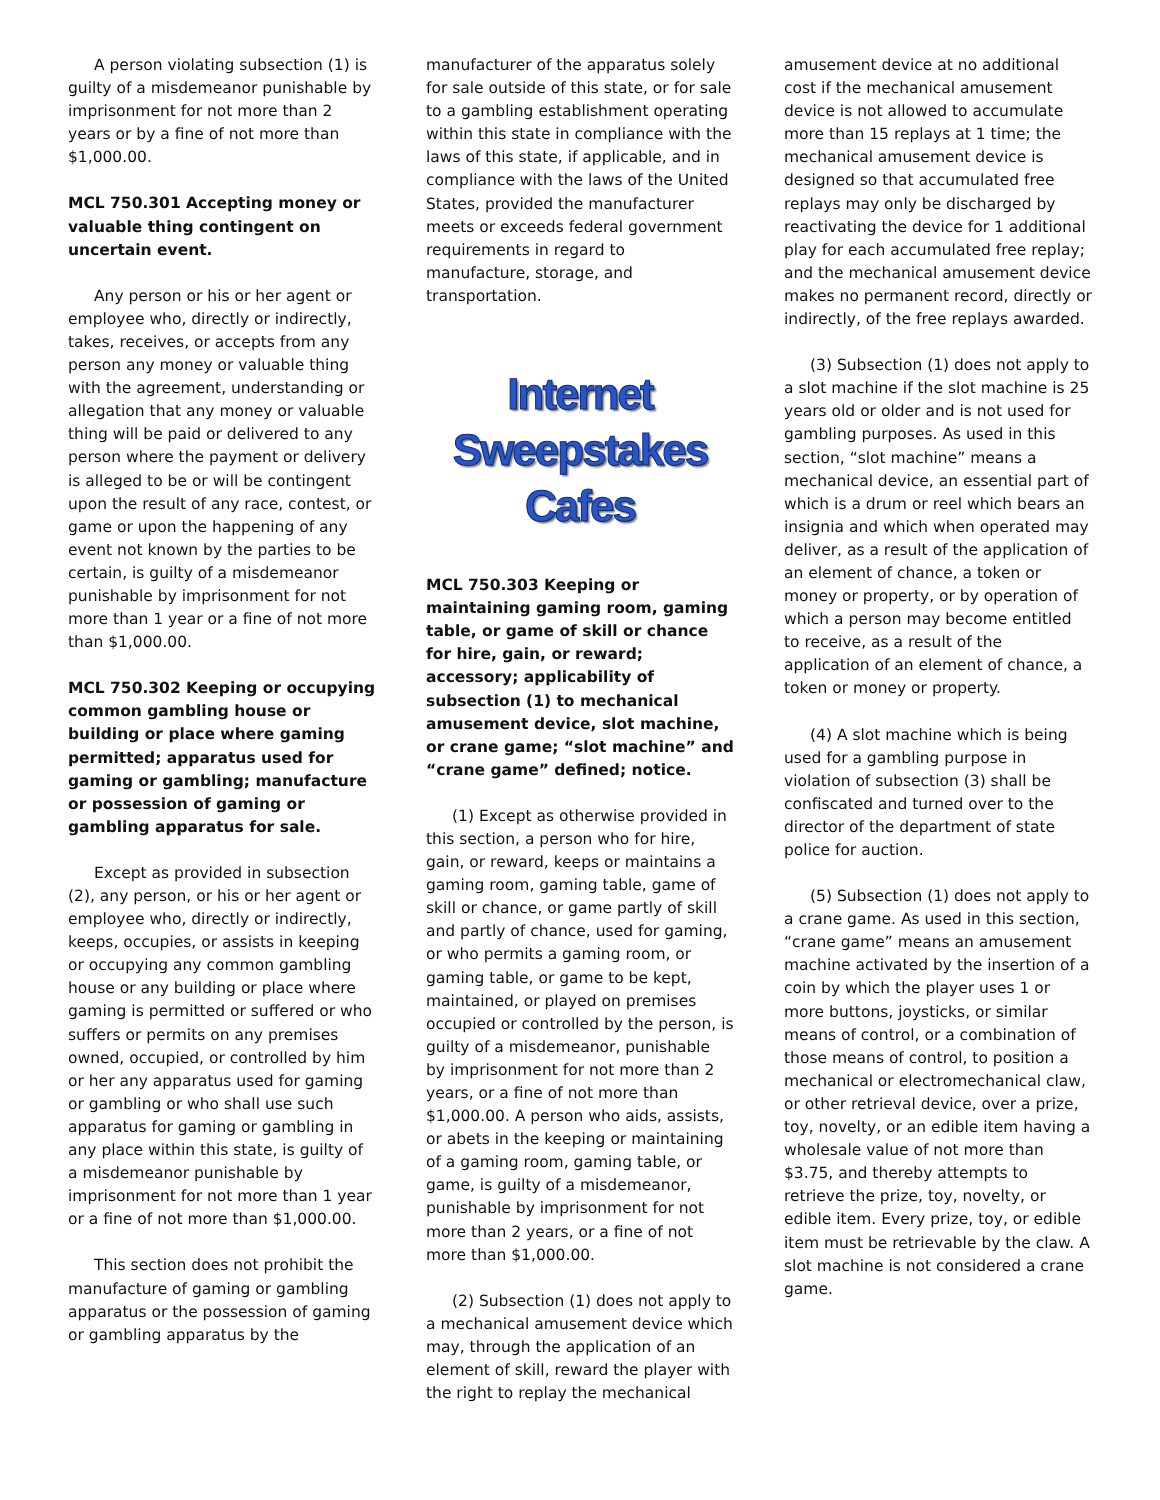A person violating subsection (1) is guilty of a misdemeanor punishable by imprisonment for not more than 2 years or by a fine of not more than $1,000.00.
MCL 750.301 Accepting money or valuable thing contingent on uncertain event.
Any person or his or her agent or employee who, directly or indirectly, takes, receives, or accepts from any person any money or valuable thing with the agreement, understanding or allegation that any money or valuable thing will be paid or delivered to any person where the payment or delivery is alleged to be or will be contingent upon the result of any race, contest, or game or upon the happening of any event not known by the parties to be certain, is guilty of a misdemeanor punishable by imprisonment for not more than 1 year or a fine of not more than $1,000.00.
MCL 750.302 Keeping or occupying common gambling house or building or place where gaming permitted; apparatus used for gaming or gambling; manufacture or possession of gaming or gambling apparatus for sale.
Except as provided in subsection (2), any person, or his or her agent or employee who, directly or indirectly, keeps, occupies, or assists in keeping or occupying any common gambling house or any building or place where gaming is permitted or suffered or who suffers or permits on any premises owned, occupied, or controlled by him or her any apparatus used for gaming or gambling or who shall use such apparatus for gaming or gambling in any place within this state, is guilty of a misdemeanor punishable by imprisonment for not more than 1 year or a fine of not more than $1,000.00.
This section does not prohibit the manufacture of gaming or gambling apparatus or the possession of gaming or gambling apparatus by the
manufacturer of the apparatus solely for sale outside of this state, or for sale to a gambling establishment operating within this state in compliance with the laws of this state, if applicable, and in compliance with the laws of the United States, provided the manufacturer meets or exceeds federal government requirements in regard to manufacture, storage, and transportation.
Internet Sweepstakes
Cafes
MCL 750.303 Keeping or maintaining gaming room, gaming table, or game of skill or chance for hire, gain, or reward; accessory; applicability of subsection (1) to mechanical amusement device, slot machine, or crane game; “slot machine” and “crane game” defined; notice.
(1) Except as otherwise provided in this section, a person who for hire, gain, or reward, keeps or maintains a gaming room, gaming table, game of skill or chance, or game partly of skill and partly of chance, used for gaming, or who permits a gaming room, or gaming table, or game to be kept, maintained, or played on premises occupied or controlled by the person, is guilty of a misdemeanor, punishable by imprisonment for not more than 2 years, or a fine of not more than $1,000.00. A person who aids, assists, or abets in the keeping or maintaining of a gaming room, gaming table, or game, is guilty of a misdemeanor, punishable by imprisonment for not more than 2 years, or a fine of not more than $1,000.00.
(2) Subsection (1) does not apply to a mechanical amusement device which may, through the application of an element of skill, reward the player with the right to replay the mechanical
amusement device at no additional cost if the mechanical amusement device is not allowed to accumulate more than 15 replays at 1 time; the mechanical amusement device is designed so that accumulated free replays may only be discharged by reactivating the device for 1 additional play for each accumulated free replay; and the mechanical amusement device makes no permanent record, directly or indirectly, of the free replays awarded.
(3) Subsection (1) does not apply to a slot machine if the slot machine is 25 years old or older and is not used for gambling purposes. As used in this section, “slot machine” means a mechanical device, an essential part of which is a drum or reel which bears an insignia and which when operated may deliver, as a result of the application of an element of chance, a token or money or property, or by operation of which a person may become entitled to receive, as a result of the application of an element of chance, a token or money or property.
(4) A slot machine which is being used for a gambling purpose in violation of subsection (3) shall be confiscated and turned over to the director of the department of state police for auction.
(5) Subsection (1) does not apply to a crane game. As used in this section, “crane game” means an amusement machine activated by the insertion of a coin by which the player uses 1 or more buttons, joysticks, or similar means of control, or a combination of those means of control, to position a mechanical or electromechanical claw, or other retrieval device, over a prize, toy, novelty, or an edible item having a wholesale value of not more than $3.75, and thereby attempts to retrieve the prize, toy, novelty, or edible item. Every prize, toy, or edible item must be retrievable by the claw. A slot machine is not considered a crane game.